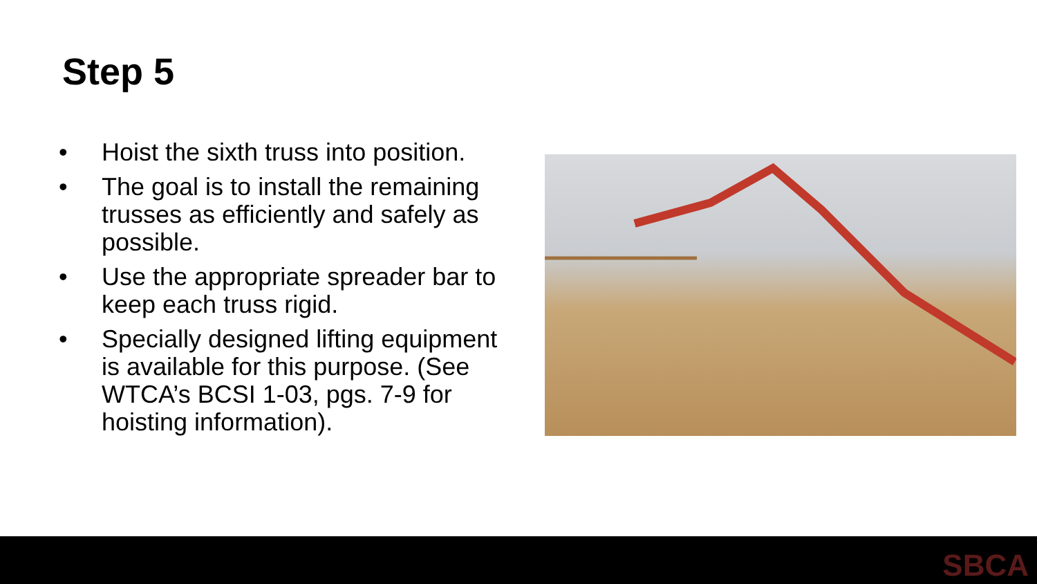Step 5
• Hoist the sixth truss into position.
• The goal is to install the remaining trusses as efficiently and safely as possible.
• Use the appropriate spreader bar to keep each truss rigid.
• Specially designed lifting equipment is available for this purpose. (See WTCA’s BCSI 1-03, pgs. 7-9 for hoisting information).
SBCA